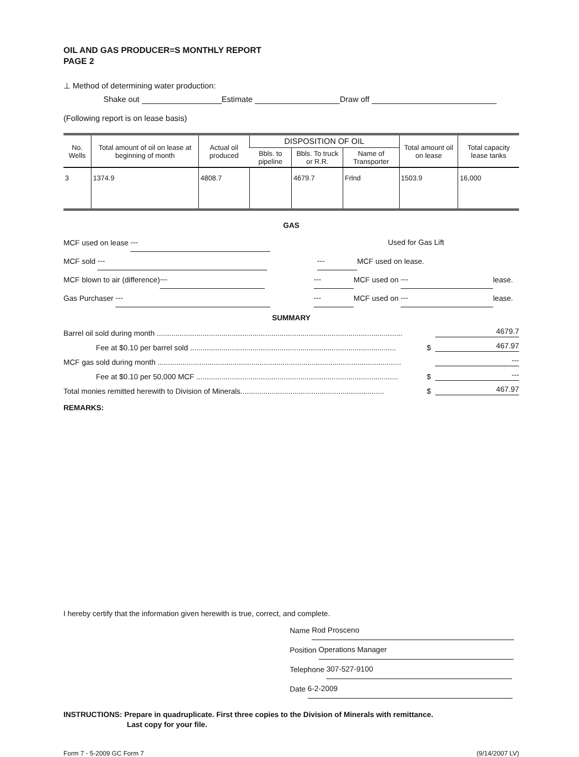OIL AND GAS PRODUCER=S MONTHLY REPORT
PAGE 2
⊥ Method of determining water production:
Shake out Estimate Draw off
(Following report is on lease basis)
| No. Wells | Total amount of oil on lease at beginning of month | Actual oil produced | DISPOSITION OF OIL | | | Total amount oil on lease | Total capacity lease tanks |
| --- | --- | --- | --- | --- | --- | --- | --- |
| | | | Bbls. to pipeline | Bbls. To truck or R.R. | Name of Transporter | | |
| 3 | 1374.9 | 4808.7 | | 4679.7 | Frlnd | 1503.9 | 16,000 |
GAS
MCF used on lease --- Used for Gas Lift
MCF sold --- --- MCF used on lease.
MCF blown to air (difference) --- --- MCF used on --- lease.
Gas Purchaser --- --- MCF used on --- lease.
SUMMARY
Barrel oil sold during month ...................................................................................................................... 4679.7
Fee at $0.10 per barrel sold ................................................................................................... $ 467.97
MCF gas sold during month ..................................................................................................................... ---
Fee at $0.10 per 50,000 MCF ................................................................................................. $ ---
Total monies remitted herewith to Division of Minerals..................................................................... $ 467.97
REMARKS:
I hereby certify that the information given herewith is true, correct, and complete.
Name Rod Prosceno
Position Operations Manager
Telephone 307-527-9100
Date 6-2-2009
INSTRUCTIONS: Prepare in quadruplicate. First three copies to the Division of Minerals with remittance.
Last copy for your file.
Form 7 - 5-2009 GC Form 7 (9/14/2007 LV)